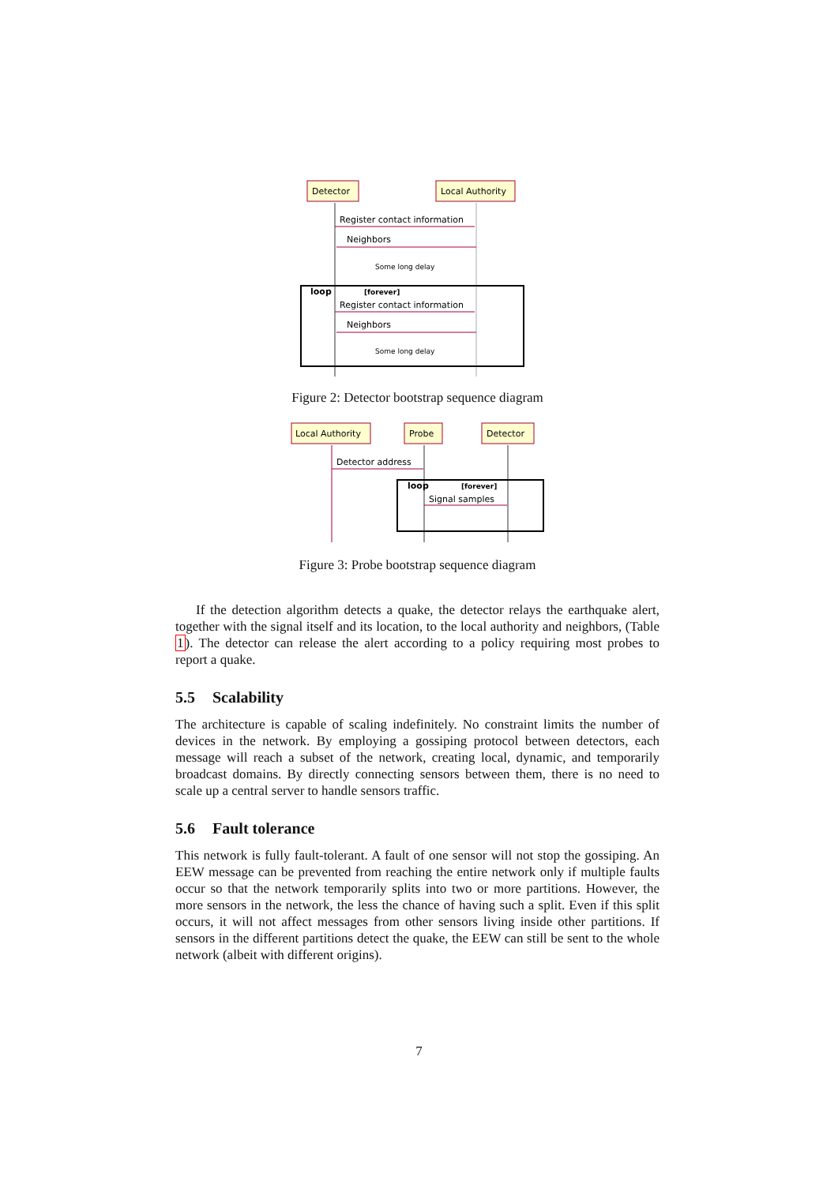Detector
Local Authority
Register contact information
Neighbors
Some long delay
loop
[forever]
Register contact information
Neighbors
Some long delay
Figure 2: Detector bootstrap sequence diagram
Local Authority
Probe
Detector
Detector address
loop
[forever]
Signal samples
Figure 3: Probe bootstrap sequence diagram
If the detection algorithm detects a quake, the detector relays the earthquake alert, together with the signal itself and its location, to the local authority and neighbors, (Table 1). The detector can release the alert according to a policy requiring most probes to report a quake.
5.5 Scalability
The architecture is capable of scaling indefinitely. No constraint limits the number of devices in the network. By employing a gossiping protocol between detectors, each message will reach a subset of the network, creating local, dynamic, and temporarily broadcast domains. By directly connecting sensors between them, there is no need to scale up a central server to handle sensors traffic.
5.6 Fault tolerance
This network is fully fault-tolerant. A fault of one sensor will not stop the gossiping. An EEW message can be prevented from reaching the entire network only if multiple faults occur so that the network temporarily splits into two or more partitions. However, the more sensors in the network, the less the chance of having such a split. Even if this split occurs, it will not affect messages from other sensors living inside other partitions. If sensors in the different partitions detect the quake, the EEW can still be sent to the whole network (albeit with different origins).
7